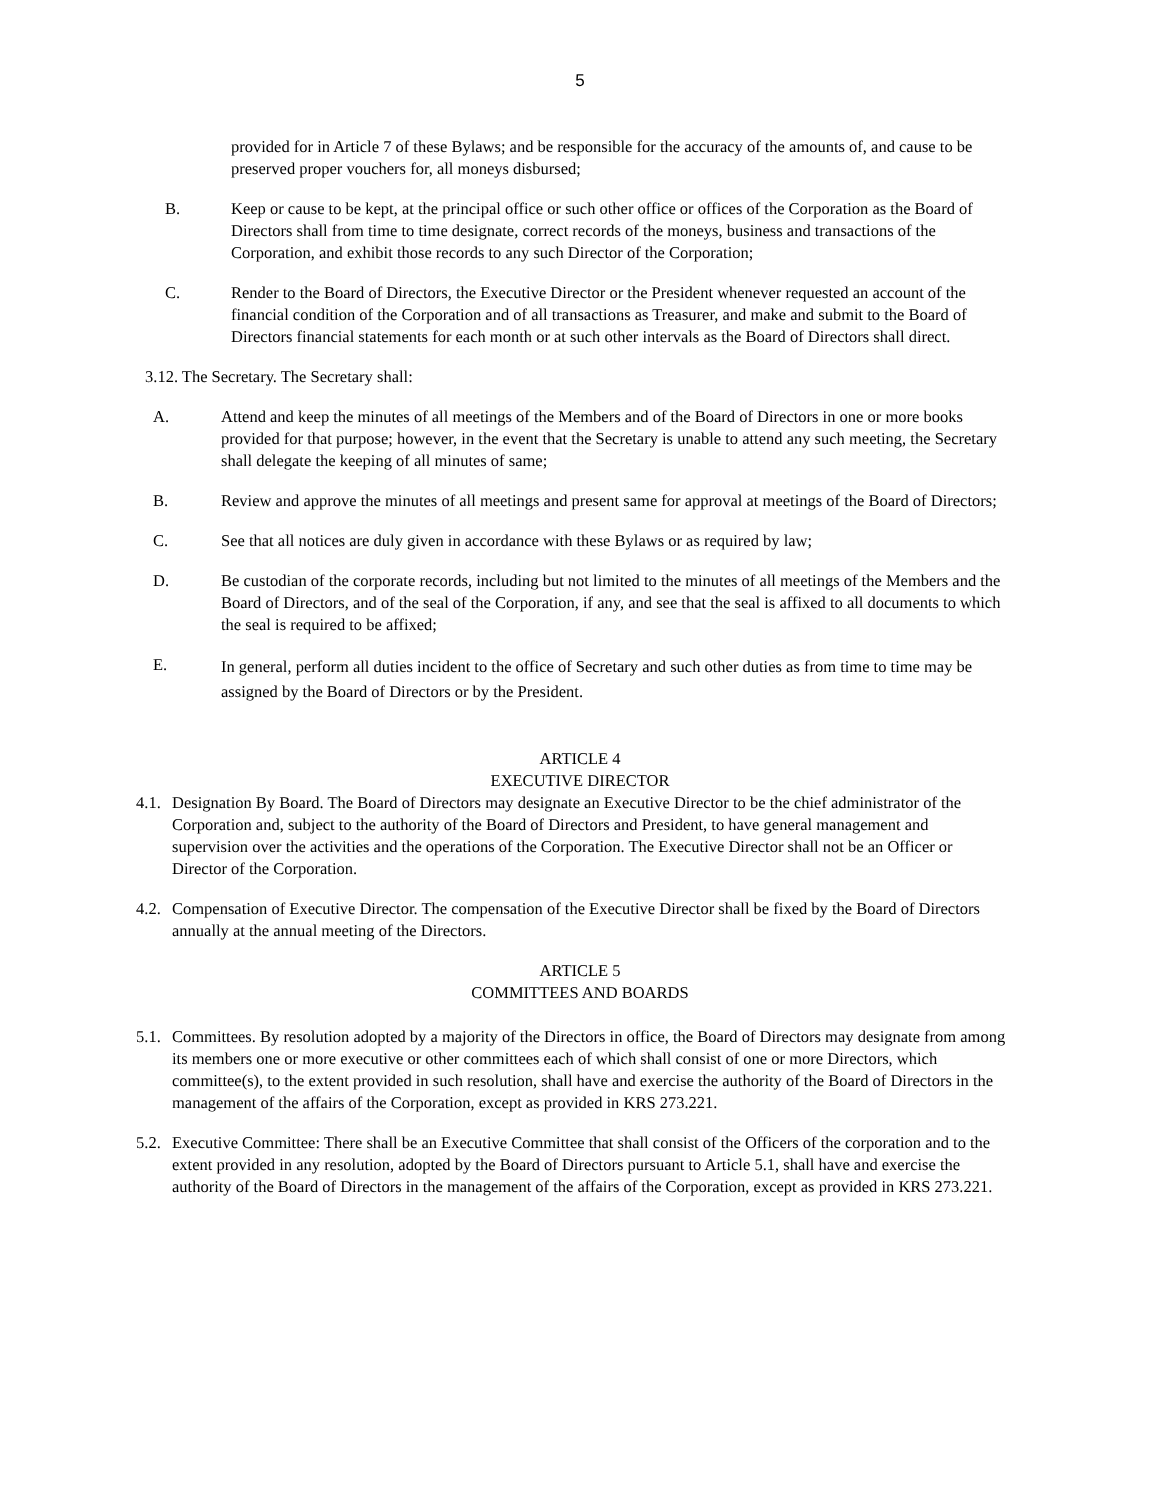5
provided for in Article 7 of these Bylaws; and be responsible for the accuracy of the amounts of, and cause to be preserved proper vouchers for, all moneys disbursed;
B. Keep or cause to be kept, at the principal office or such other office or offices of the Corporation as the Board of Directors shall from time to time designate, correct records of the moneys, business and transactions of the Corporation, and exhibit those records to any such Director of the Corporation;
C. Render to the Board of Directors, the Executive Director or the President whenever requested an account of the financial condition of the Corporation and of all transactions as Treasurer, and make and submit to the Board of Directors financial statements for each month or at such other intervals as the Board of Directors shall direct.
3.12. The Secretary. The Secretary shall:
A. Attend and keep the minutes of all meetings of the Members and of the Board of Directors in one or more books provided for that purpose; however, in the event that the Secretary is unable to attend any such meeting, the Secretary shall delegate the keeping of all minutes of same;
B. Review and approve the minutes of all meetings and present same for approval at meetings of the Board of Directors;
C. See that all notices are duly given in accordance with these Bylaws or as required by law;
D. Be custodian of the corporate records, including but not limited to the minutes of all meetings of the Members and the Board of Directors, and of the seal of the Corporation, if any, and see that the seal is affixed to all documents to which the seal is required to be affixed;
E.
In general, perform all duties incident to the office of Secretary and such other duties as from time to time may be assigned by the Board of Directors or by the President.
ARTICLE 4
EXECUTIVE DIRECTOR
4.1.
Designation By Board. The Board of Directors may designate an Executive Director to be the chief administrator of the Corporation and, subject to the authority of the Board of Directors and President, to have general management and supervision over the activities and the operations of the Corporation. The Executive Director shall not be an Officer or Director of the Corporation.
4.2.
Compensation of Executive Director. The compensation of the Executive Director shall be fixed by the Board of Directors annually at the annual meeting of the Directors.
ARTICLE 5
COMMITTEES AND BOARDS
5.1.
Committees. By resolution adopted by a majority of the Directors in office, the Board of Directors may designate from among its members one or more executive or other committees each of which shall consist of one or more Directors, which committee(s), to the extent provided in such resolution, shall have and exercise the authority of the Board of Directors in the management of the affairs of the Corporation, except as provided in KRS 273.221.
5.2.
Executive Committee: There shall be an Executive Committee that shall consist of the Officers of the corporation and to the extent provided in any resolution, adopted by the Board of Directors pursuant to Article 5.1, shall have and exercise the authority of the Board of Directors in the management of the affairs of the Corporation, except as provided in KRS 273.221.